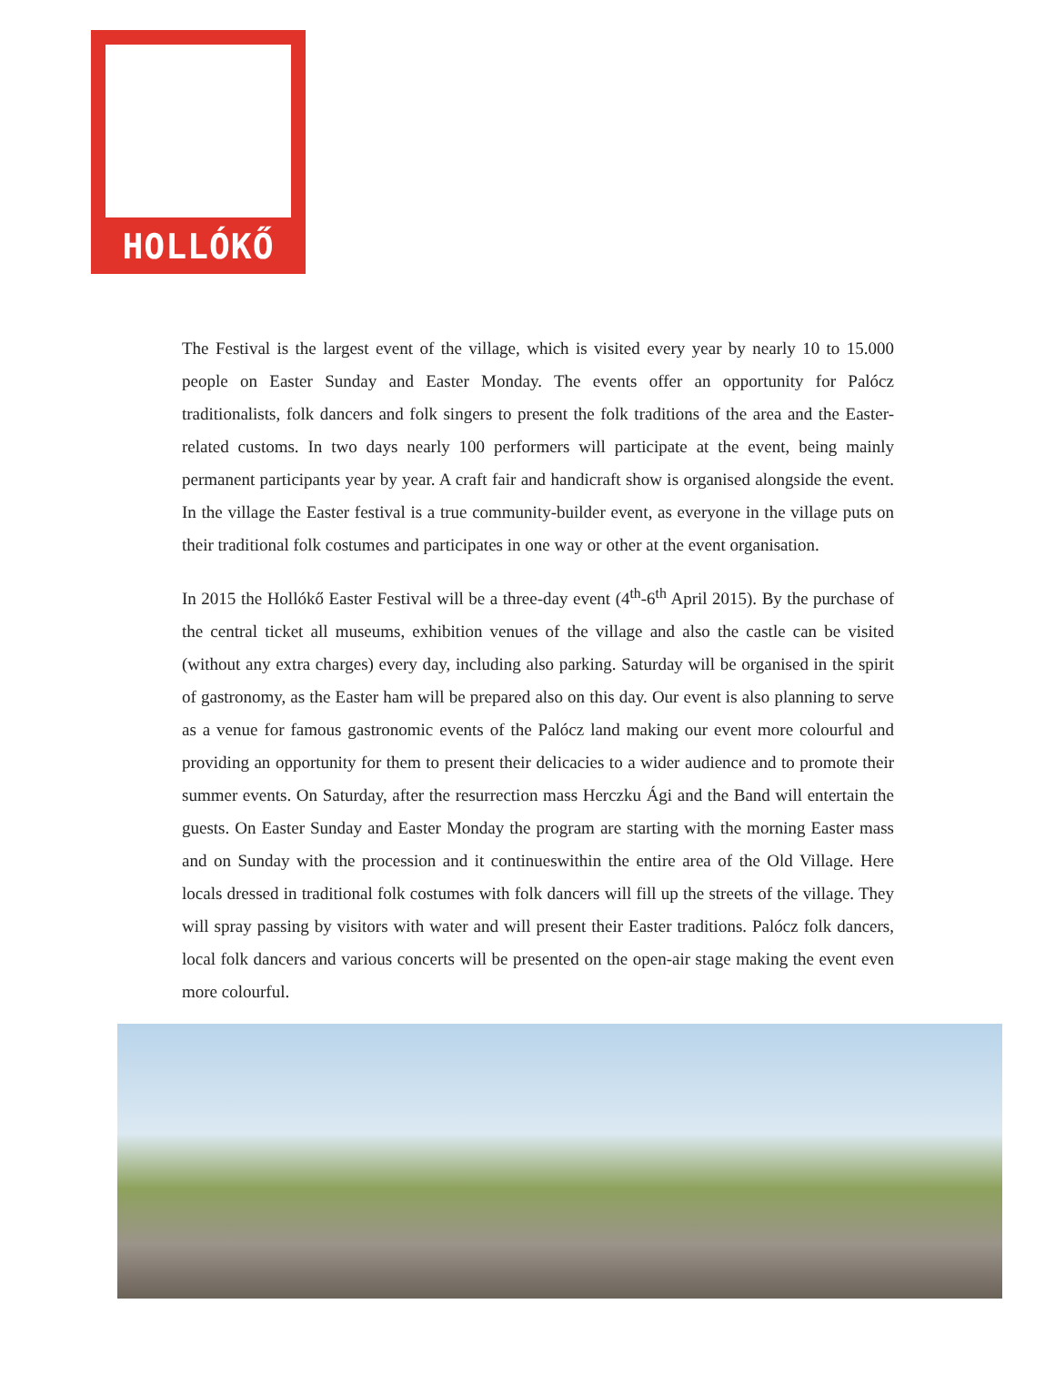HOLLÓKŐ
The Festival is the largest event of the village, which is visited every year by nearly 10 to 15.000 people on Easter Sunday and Easter Monday. The events offer an opportunity for Palócz traditionalists, folk dancers and folk singers to present the folk traditions of the area and the Easter-related customs. In two days nearly 100 performers will participate at the event, being mainly permanent participants year by year. A craft fair and handicraft show is organised alongside the event. In the village the Easter festival is a true community-builder event, as everyone in the village puts on their traditional folk costumes and participates in one way or other at the event organisation.
In 2015 the Hollókő Easter Festival will be a three-day event (4<sup>th</sup>-6<sup>th</sup> April 2015). By the purchase of the central ticket all museums, exhibition venues of the village and also the castle can be visited (without any extra charges) every day, including also parking. Saturday will be organised in the spirit of gastronomy, as the Easter ham will be prepared also on this day. Our event is also planning to serve as a venue for famous gastronomic events of the Palócz land making our event more colourful and providing an opportunity for them to present their delicacies to a wider audience and to promote their summer events. On Saturday, after the resurrection mass Herczku Ági and the Band will entertain the guests. On Easter Sunday and Easter Monday the program are starting with the morning Easter mass and on Sunday with the procession and it continueswithin the entire area of the Old Village. Here locals dressed in traditional folk costumes with folk dancers will fill up the streets of the village. They will spray passing by visitors with water and will present their Easter traditions. Palócz folk dancers, local folk dancers and various concerts will be presented on the open-air stage making the event even more colourful.